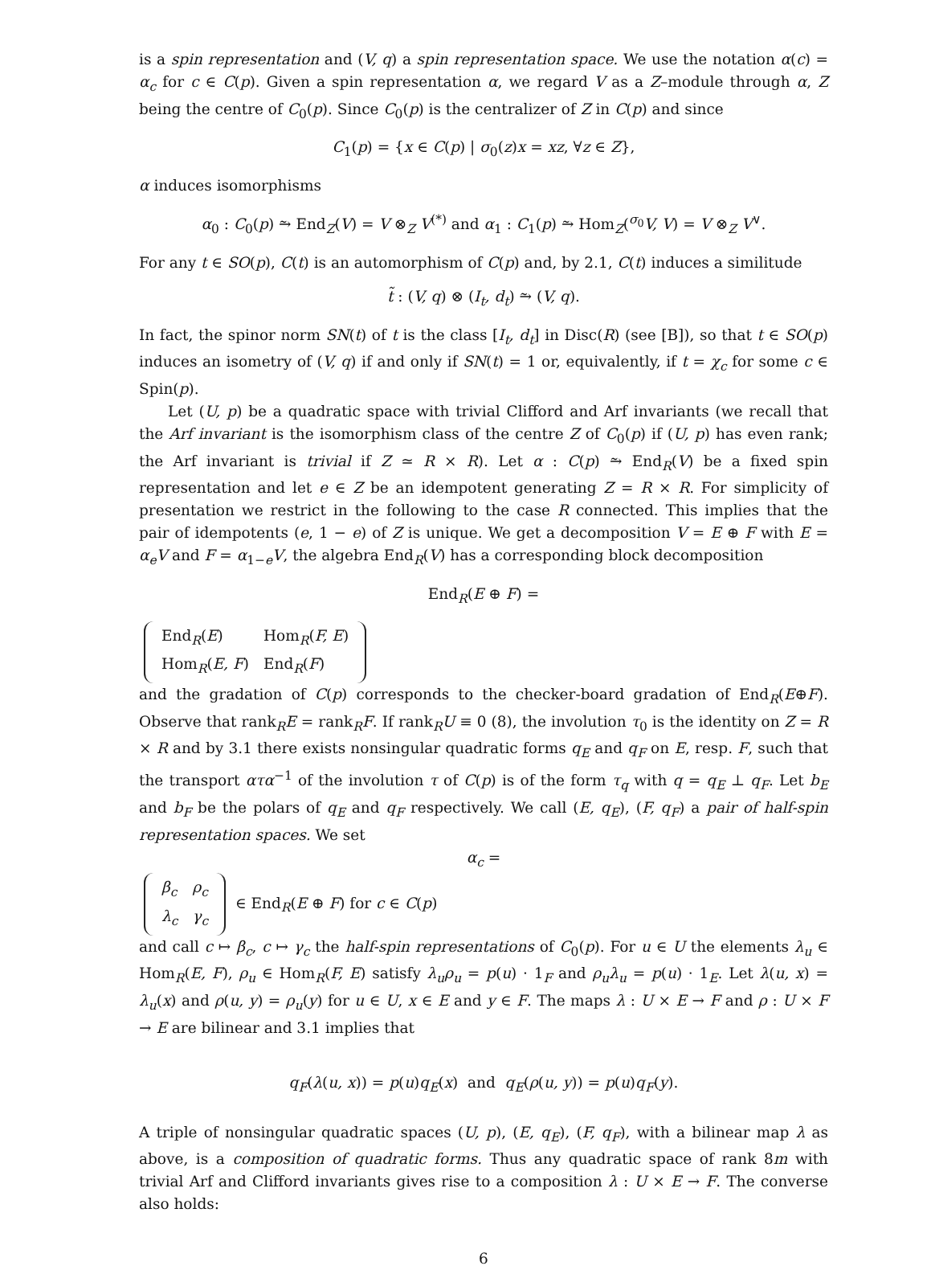is a spin representation and (V, q) a spin representation space. We use the notation α(c) = α<sub>c</sub> for c ∈ C(p). Given a spin representation α, we regard V as a Z–module through α, Z being the centre of C<sub>0</sub>(p). Since C<sub>0</sub>(p) is the centralizer of Z in C(p) and since
C<sub>1</sub>(p) = {x ∈ C(p) | σ<sub>0</sub>(z)x = xz, ∀z ∈ Z},
α induces isomorphisms
α<sub>0</sub> : C<sub>0</sub>(p) ⥲ End<sub>Z</sub>(V) = V ⊗<sub>Z</sub> V<sup>(*)</sup> and α<sub>1</sub> : C<sub>1</sub>(p) ⥲ Hom<sub>Z</sub>(<sup>σ<sub>0</sub></sup>V, V) = V ⊗<sub>Z</sub> V<sup>∨</sup>.
For any t ∈ SO(p), C(t) is an automorphism of C(p) and, by 2.1, C(t) induces a similitude
t̃ : (V, q) ⊗ (I<sub>t</sub>, d<sub>t</sub>) ⥲ (V, q).
In fact, the spinor norm SN(t) of t is the class [I<sub>t</sub>, d<sub>t</sub>] in Disc(R) (see [B]), so that t ∈ SO(p) induces an isometry of (V, q) if and only if SN(t) = 1 or, equivalently, if t = χ<sub>c</sub> for some c ∈ Spin(p).
Let (U, p) be a quadratic space with trivial Clifford and Arf invariants (we recall that the Arf invariant is the isomorphism class of the centre Z of C<sub>0</sub>(p) if (U, p) has even rank; the Arf invariant is trivial if Z ≃ R × R). Let α : C(p) ⥲ End<sub>R</sub>(V) be a fixed spin representation and let e ∈ Z be an idempotent generating Z = R × R. For simplicity of presentation we restrict in the following to the case R connected. This implies that the pair of idempotents (e, 1 − e) of Z is unique. We get a decomposition V = E ⊕ F with E = α<sub>e</sub>V and F = α<sub>1−e</sub>V, the algebra End<sub>R</sub>(V) has a corresponding block decomposition
End<sub>R</sub>(E ⊕ F) =
| End<sub>R</sub>( E ) | Hom<sub>R</sub>( F, E ) |
| Hom<sub>R</sub>( E, F ) | End<sub>R</sub>( F ) |
and the gradation of C(p) corresponds to the checker-board gradation of End<sub>R</sub>(E⊕F). Observe that rank<sub>R</sub>E = rank<sub>R</sub>F. If rank<sub>R</sub>U ≡ 0 (8), the involution τ<sub>0</sub> is the identity on Z = R × R and by 3.1 there exists nonsingular quadratic forms q<sub>E</sub> and q<sub>F</sub> on E, resp. F, such that the transport ατα<sup>−1</sup> of the involution τ of C(p) is of the form τ<sub>q</sub> with q = q<sub>E</sub> ⊥ q<sub>F</sub>. Let b<sub>E</sub> and b<sub>F</sub> be the polars of q<sub>E</sub> and q<sub>F</sub> respectively. We call (E, q<sub>E</sub>), (F, q<sub>F</sub>) a pair of half-spin representation spaces. We set
α<sub>c</sub> =
| β<sub>c</sub> | ρ<sub>c</sub> |
| λ<sub>c</sub> | γ<sub>c</sub> |
∈ End<sub>R</sub>(E ⊕ F) for c ∈ C(p)
and call c ↦ β<sub>c</sub>, c ↦ γ<sub>c</sub> the half-spin representations of C<sub>0</sub>(p). For u ∈ U the elements λ<sub>u</sub> ∈ Hom<sub>R</sub>(E, F), ρ<sub>u</sub> ∈ Hom<sub>R</sub>(F, E) satisfy λ<sub>u</sub>ρ<sub>u</sub> = p(u) · 1<sub>F</sub> and ρ<sub>u</sub>λ<sub>u</sub> = p(u) · 1<sub>E</sub>. Let λ(u, x) = λ<sub>u</sub>(x) and ρ(u, y) = ρ<sub>u</sub>(y) for u ∈ U, x ∈ E and y ∈ F. The maps λ : U × E → F and ρ : U × F → E are bilinear and 3.1 implies that
q<sub>F</sub>(λ(u, x)) = p(u)q<sub>E</sub>(x) and q<sub>E</sub>(ρ(u, y)) = p(u)q<sub>F</sub>(y).
A triple of nonsingular quadratic spaces (U, p), (E, q<sub>E</sub>), (F, q<sub>F</sub>), with a bilinear map λ as above, is a composition of quadratic forms. Thus any quadratic space of rank 8m with trivial Arf and Clifford invariants gives rise to a composition λ : U × E → F. The converse also holds:
6